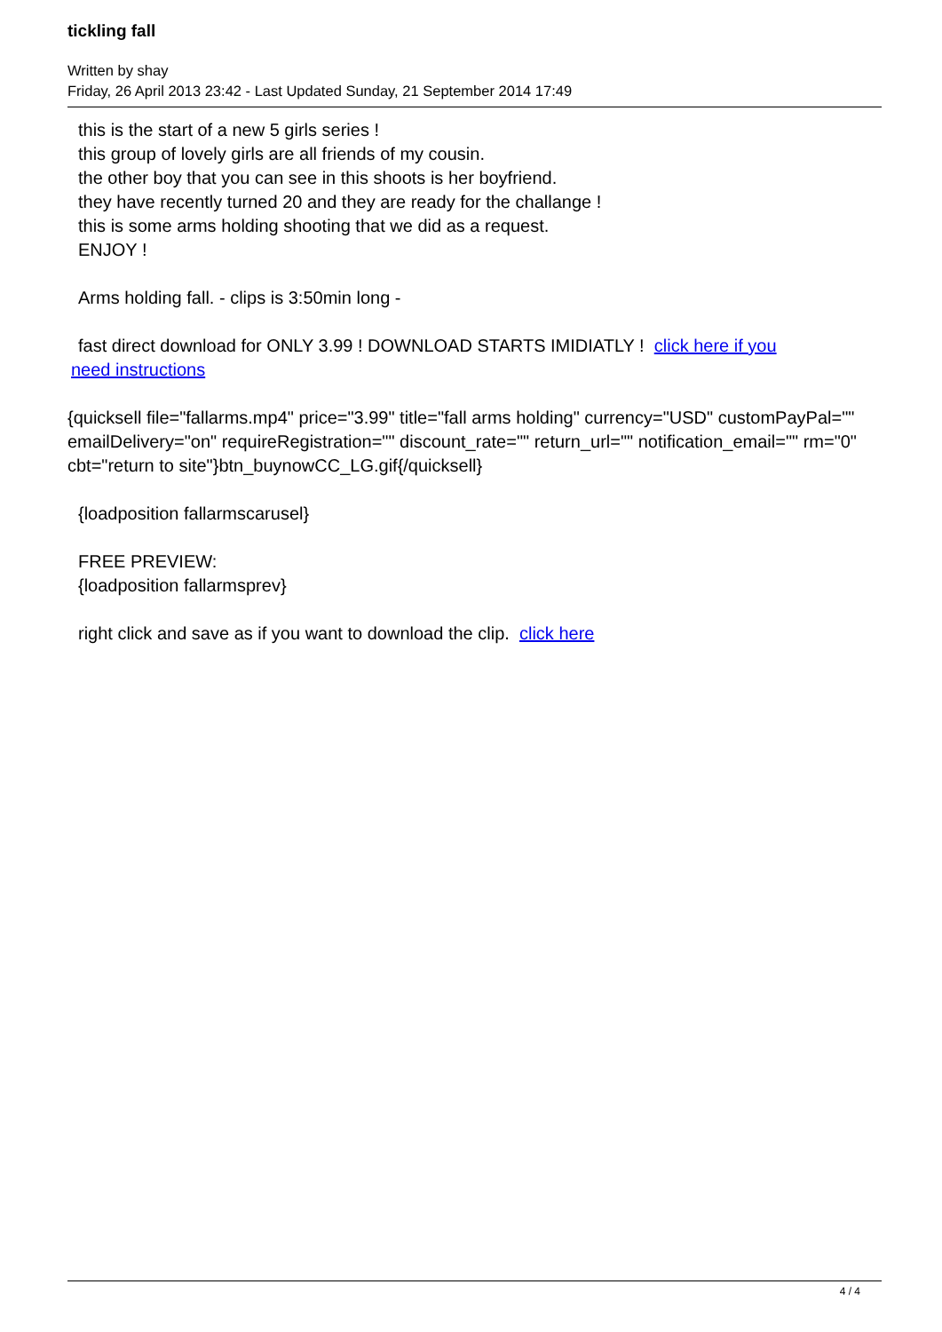tickling fall
Written by shay
Friday, 26 April 2013 23:42 - Last Updated Sunday, 21 September 2014 17:49
this is the start of a new 5 girls series !
this group of lovely girls are all friends of my cousin.
the other boy that you can see in this shoots is her boyfriend.
they have recently turned 20 and they are ready for the challange !
this is some arms holding shooting that we did as a request.
ENJOY !
Arms holding fall. - clips is 3:50min long -
fast direct download for ONLY 3.99 ! DOWNLOAD STARTS IMIDIATLY ! click here if you
need instructions
{quicksell file="fallarms.mp4" price="3.99" title="fall arms holding" currency="USD" customPayPal="" emailDelivery="on" requireRegistration="" discount_rate="" return_url="" notification_email="" rm="0" cbt="return to site"}btn_buynowCC_LG.gif{/quicksell}
{loadposition fallarmscarusel}
FREE PREVIEW:
{loadposition fallarmsprev}
right click and save as if you want to download the clip. click here
4 / 4